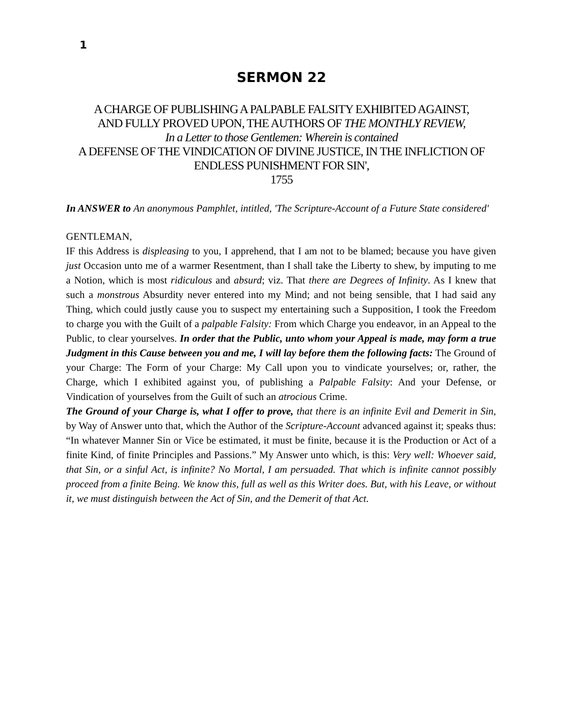1
SERMON 22
A CHARGE OF PUBLISHING A PALPABLE FALSITY EXHIBITED AGAINST,
AND FULLY PROVED UPON, THE AUTHORS OF THE MONTHLY REVIEW,
In a Letter to those Gentlemen: Wherein is contained
A DEFENSE OF THE VINDICATION OF DIVINE JUSTICE, IN THE INFLICTION OF ENDLESS PUNISHMENT FOR SIN',
1755
In ANSWER to An anonymous Pamphlet, intitled, 'The Scripture-Account of a Future State considered'
GENTLEMAN,
IF this Address is displeasing to you, I apprehend, that I am not to be blamed; because you have given just Occasion unto me of a warmer Resentment, than I shall take the Liberty to shew, by imputing to me a Notion, which is most ridiculous and absurd; viz. That there are Degrees of Infinity. As I knew that such a monstrous Absurdity never entered into my Mind; and not being sensible, that I had said any Thing, which could justly cause you to suspect my entertaining such a Supposition, I took the Freedom to charge you with the Guilt of a palpable Falsity: From which Charge you endeavor, in an Appeal to the Public, to clear yourselves. In order that the Public, unto whom your Appeal is made, may form a true Judgment in this Cause between you and me, I will lay before them the following facts: The Ground of your Charge: The Form of your Charge: My Call upon you to vindicate yourselves; or, rather, the Charge, which I exhibited against you, of publishing a Palpable Falsity: And your Defense, or Vindication of yourselves from the Guilt of such an atrocious Crime.
The Ground of your Charge is, what I offer to prove, that there is an infinite Evil and Demerit in Sin, by Way of Answer unto that, which the Author of the Scripture-Account advanced against it; speaks thus: “In whatever Manner Sin or Vice be estimated, it must be finite, because it is the Production or Act of a finite Kind, of finite Principles and Passions.” My Answer unto which, is this: Very well: Whoever said, that Sin, or a sinful Act, is infinite? No Mortal, I am persuaded. That which is infinite cannot possibly proceed from a finite Being. We know this, full as well as this Writer does. But, with his Leave, or without it, we must distinguish between the Act of Sin, and the Demerit of that Act.